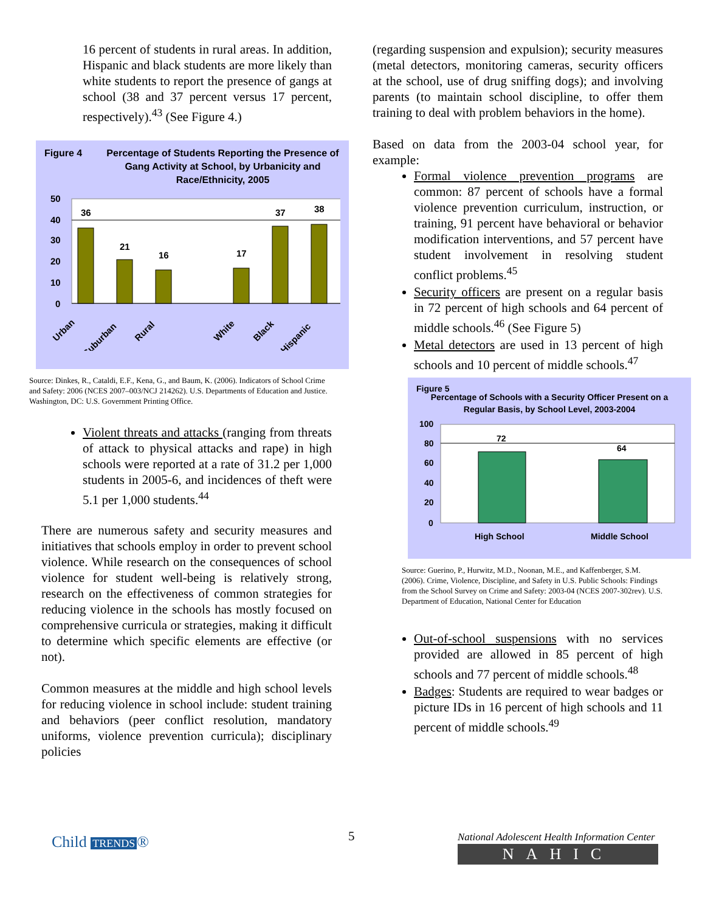16 percent of students in rural areas. In addition, Hispanic and black students are more likely than white students to report the presence of gangs at school (38 and 37 percent versus 17 percent, respectively).<sup>43</sup> (See Figure 4.)
Figure 4 Percentage of Students Reporting the Presence of Gang Activity at School, by Urbanicity and Race/Ethnicity, 2005
50
40
30
20
10
0
36
21
16
17
37
38
Urban
Suburban
Rural
White
Black
Hispanic
Source: Dinkes, R., Cataldi, E.F., Kena, G., and Baum, K. (2006). Indicators of School Crime and Safety: 2006 (NCES 2007–003/NCJ 214262). U.S. Departments of Education and Justice. Washington, DC: U.S. Government Printing Office.
Violent threats and attacks (ranging from threats of attack to physical attacks and rape) in high schools were reported at a rate of 31.2 per 1,000 students in 2005-6, and incidences of theft were 5.1 per 1,000 students.<sup>44</sup>
There are numerous safety and security measures and initiatives that schools employ in order to prevent school violence. While research on the consequences of school violence for student well-being is relatively strong, research on the effectiveness of common strategies for reducing violence in the schools has mostly focused on comprehensive curricula or strategies, making it difficult to determine which specific elements are effective (or not).
Common measures at the middle and high school levels for reducing violence in school include: student training and behaviors (peer conflict resolution, mandatory uniforms, violence prevention curricula); disciplinary policies
(regarding suspension and expulsion); security measures (metal detectors, monitoring cameras, security officers at the school, use of drug sniffing dogs); and involving parents (to maintain school discipline, to offer them training to deal with problem behaviors in the home).
Based on data from the 2003-04 school year, for example:
Formal violence prevention programs are common: 87 percent of schools have a formal violence prevention curriculum, instruction, or training, 91 percent have behavioral or behavior modification interventions, and 57 percent have student involvement in resolving student conflict problems.<sup>45</sup>
Security officers are present on a regular basis in 72 percent of high schools and 64 percent of middle schools.<sup>46</sup> (See Figure 5)
Metal detectors are used in 13 percent of high schools and 10 percent of middle schools.<sup>47</sup>
Figure 5
Percentage of Schools with a Security Officer Present on a Regular Basis, by School Level, 2003-2004
100
80
60
40
20
0
72
64
High School
Middle School
Source: Guerino, P., Hurwitz, M.D., Noonan, M.E., and Kaffenberger, S.M. (2006). Crime, Violence, Discipline, and Safety in U.S. Public Schools: Findings from the School Survey on Crime and Safety: 2003-04 (NCES 2007-302rev). U.S. Department of Education, National Center for Education
Out-of-school suspensions with no services provided are allowed in 85 percent of high schools and 77 percent of middle schools.<sup>48</sup>
Badges: Students are required to wear badges or picture IDs in 16 percent of high schools and 11 percent of middle schools.<sup>49</sup>
Child TRENDS ® 5
National Adolescent Health Information Center
NAHIC